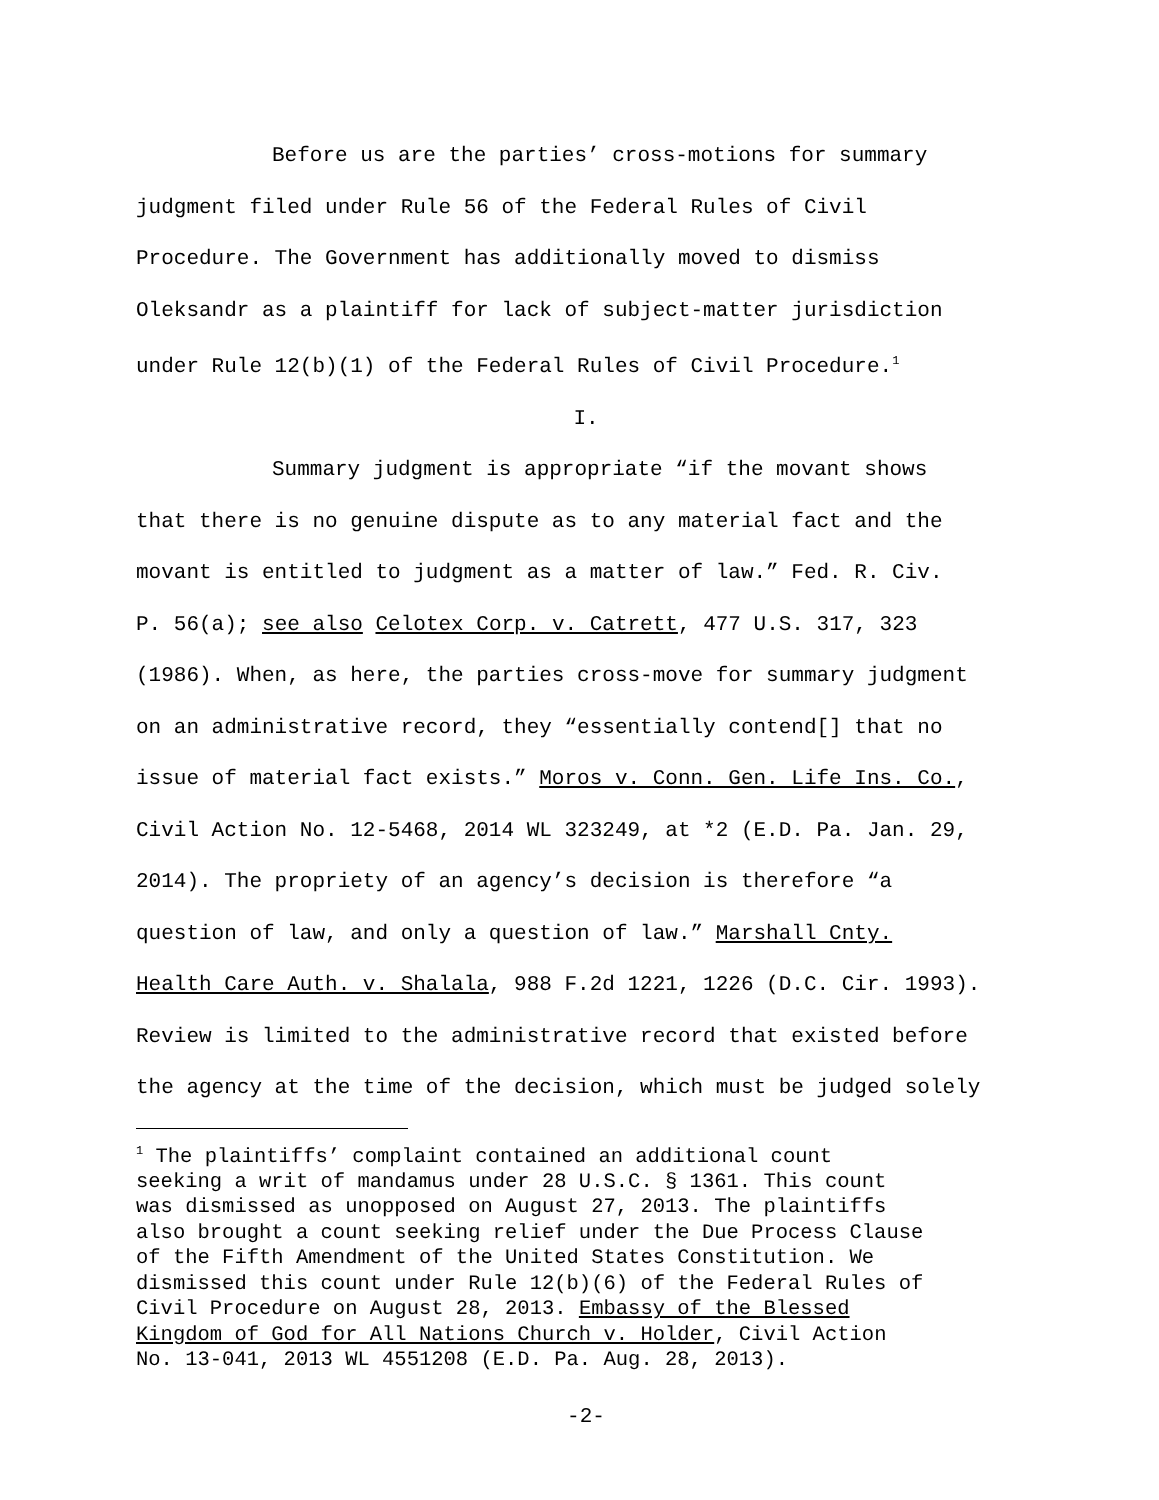Before us are the parties’ cross-motions for summary
judgment filed under Rule 56 of the Federal Rules of Civil
Procedure. The Government has additionally moved to dismiss
Oleksandr as a plaintiff for lack of subject-matter jurisdiction
under Rule 12(b)(1) of the Federal Rules of Civil Procedure.<sup>1</sup>
I.
Summary judgment is appropriate “if the movant shows
that there is no genuine dispute as to any material fact and the
movant is entitled to judgment as a matter of law.” Fed. R. Civ.
P. 56(a); see also Celotex Corp. v. Catrett, 477 U.S. 317, 323
(1986). When, as here, the parties cross-move for summary judgment
on an administrative record, they “essentially contend[] that no
issue of material fact exists.” Moros v. Conn. Gen. Life Ins. Co.,
Civil Action No. 12-5468, 2014 WL 323249, at *2 (E.D. Pa. Jan. 29,
2014). The propriety of an agency’s decision is therefore “a
question of law, and only a question of law.” Marshall Cnty.
Health Care Auth. v. Shalala, 988 F.2d 1221, 1226 (D.C. Cir. 1993).
Review is limited to the administrative record that existed before
the agency at the time of the decision, which must be judged solely
<sup>1</sup> The plaintiffs’ complaint contained an additional count
seeking a writ of mandamus under 28 U.S.C. § 1361. This count
was dismissed as unopposed on August 27, 2013. The plaintiffs
also brought a count seeking relief under the Due Process Clause
of the Fifth Amendment of the United States Constitution. We
dismissed this count under Rule 12(b)(6) of the Federal Rules of
Civil Procedure on August 28, 2013. Embassy of the Blessed
Kingdom of God for All Nations Church v. Holder, Civil Action
No. 13-041, 2013 WL 4551208 (E.D. Pa. Aug. 28, 2013).
-2-